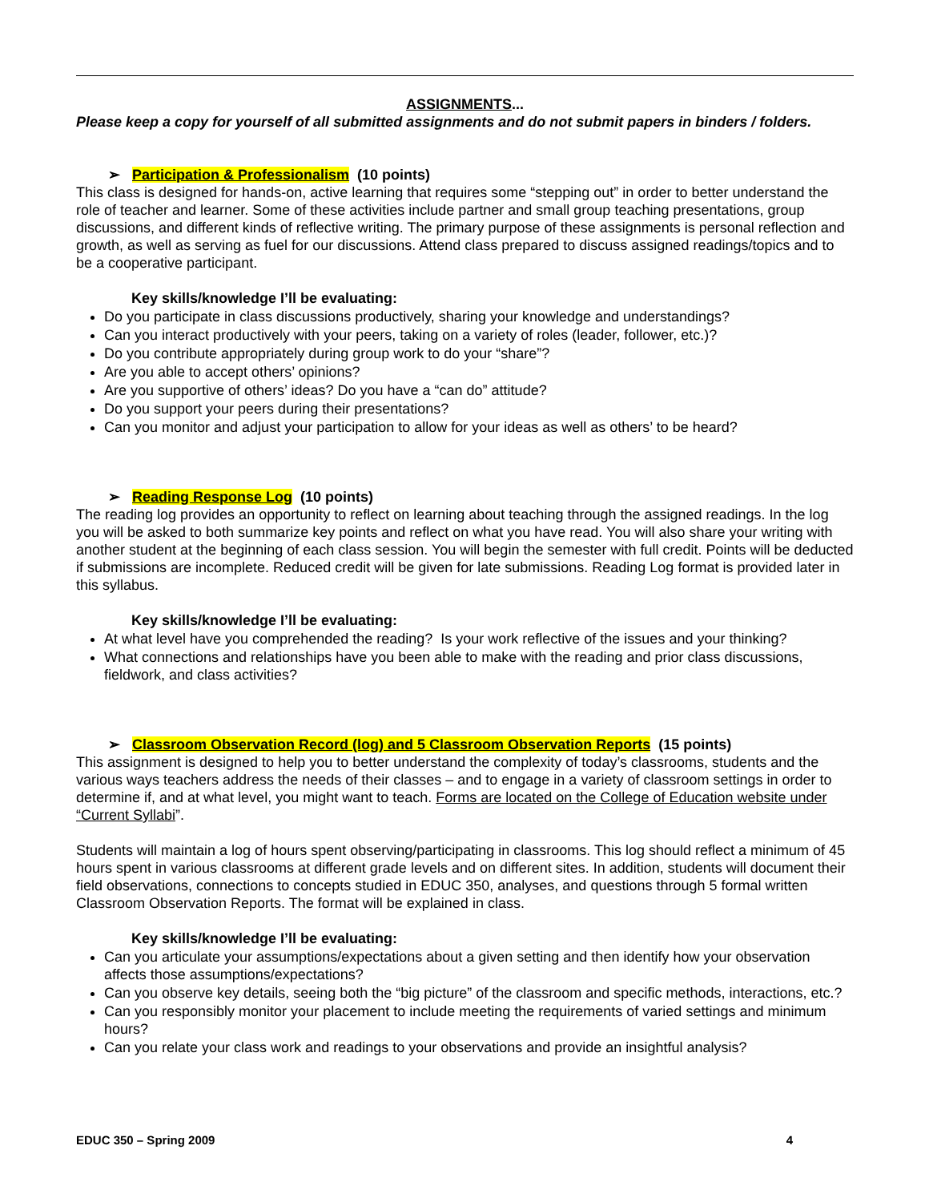ASSIGNMENTS...
Please keep a copy for yourself of all submitted assignments and do not submit papers in binders / folders.
➢ Participation & Professionalism (10 points)
This class is designed for hands-on, active learning that requires some “stepping out” in order to better understand the role of teacher and learner. Some of these activities include partner and small group teaching presentations, group discussions, and different kinds of reflective writing. The primary purpose of these assignments is personal reflection and growth, as well as serving as fuel for our discussions. Attend class prepared to discuss assigned readings/topics and to be a cooperative participant.
Key skills/knowledge I’ll be evaluating:
Do you participate in class discussions productively, sharing your knowledge and understandings?
Can you interact productively with your peers, taking on a variety of roles (leader, follower, etc.)?
Do you contribute appropriately during group work to do your “share”?
Are you able to accept others’ opinions?
Are you supportive of others’ ideas? Do you have a “can do” attitude?
Do you support your peers during their presentations?
Can you monitor and adjust your participation to allow for your ideas as well as others’ to be heard?
➢ Reading Response Log (10 points)
The reading log provides an opportunity to reflect on learning about teaching through the assigned readings. In the log you will be asked to both summarize key points and reflect on what you have read. You will also share your writing with another student at the beginning of each class session. You will begin the semester with full credit. Points will be deducted if submissions are incomplete. Reduced credit will be given for late submissions. Reading Log format is provided later in this syllabus.
Key skills/knowledge I’ll be evaluating:
At what level have you comprehended the reading? Is your work reflective of the issues and your thinking?
What connections and relationships have you been able to make with the reading and prior class discussions, fieldwork, and class activities?
➢ Classroom Observation Record (log) and 5 Classroom Observation Reports (15 points)
This assignment is designed to help you to better understand the complexity of today’s classrooms, students and the various ways teachers address the needs of their classes – and to engage in a variety of classroom settings in order to determine if, and at what level, you might want to teach. Forms are located on the College of Education website under “Current Syllabi”.
Students will maintain a log of hours spent observing/participating in classrooms. This log should reflect a minimum of 45 hours spent in various classrooms at different grade levels and on different sites. In addition, students will document their field observations, connections to concepts studied in EDUC 350, analyses, and questions through 5 formal written Classroom Observation Reports. The format will be explained in class.
Key skills/knowledge I’ll be evaluating:
Can you articulate your assumptions/expectations about a given setting and then identify how your observation affects those assumptions/expectations?
Can you observe key details, seeing both the “big picture” of the classroom and specific methods, interactions, etc.?
Can you responsibly monitor your placement to include meeting the requirements of varied settings and minimum hours?
Can you relate your class work and readings to your observations and provide an insightful analysis?
EDUC 350 – Spring 2009 4